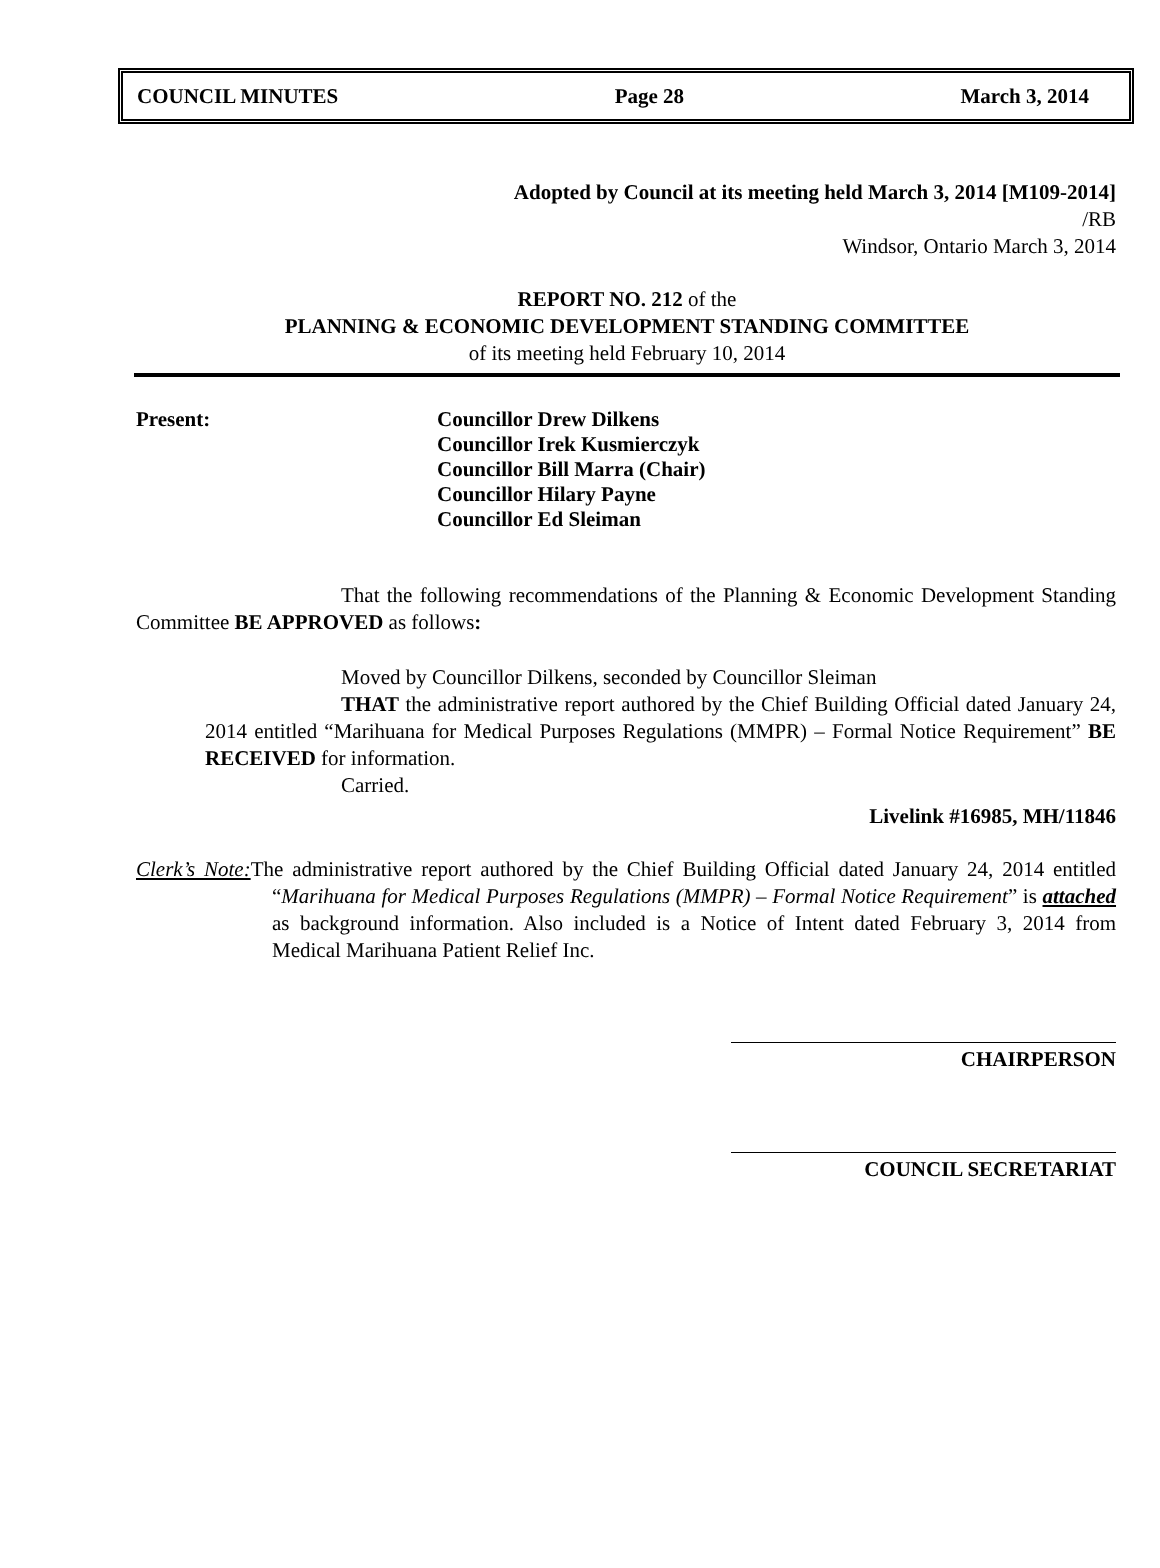COUNCIL MINUTES Page 28 March 3, 2014
Adopted by Council at its meeting held March 3, 2014 [M109-2014]
/RB
Windsor, Ontario March 3, 2014
REPORT NO. 212 of the
PLANNING & ECONOMIC DEVELOPMENT STANDING COMMITTEE
of its meeting held February 10, 2014
Present: Councillor Drew Dilkens
Councillor Irek Kusmierczyk
Councillor Bill Marra (Chair)
Councillor Hilary Payne
Councillor Ed Sleiman
That the following recommendations of the Planning & Economic Development Standing Committee BE APPROVED as follows:
Moved by Councillor Dilkens, seconded by Councillor Sleiman
THAT the administrative report authored by the Chief Building Official dated January 24, 2014 entitled “Marihuana for Medical Purposes Regulations (MMPR) – Formal Notice Requirement” BE RECEIVED for information.
Carried.
Livelink #16985, MH/11846
Clerk’s Note: The administrative report authored by the Chief Building Official dated January 24, 2014 entitled “Marihuana for Medical Purposes Regulations (MMPR) – Formal Notice Requirement” is attached as background information. Also included is a Notice of Intent dated February 3, 2014 from Medical Marihuana Patient Relief Inc.
CHAIRPERSON
COUNCIL SECRETARIAT